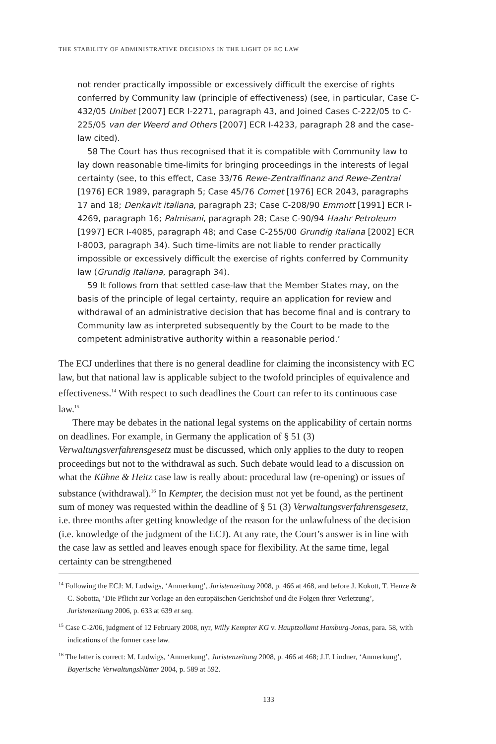THE STABILITY OF ADMINISTRATIVE DECISIONS IN THE LIGHT OF EC LAW
not render practically impossible or excessively difficult the exercise of rights conferred by Community law (principle of effectiveness) (see, in particular, Case C-432/05 Unibet [2007] ECR I-2271, paragraph 43, and Joined Cases C-222/05 to C-225/05 van der Weerd and Others [2007] ECR I-4233, paragraph 28 and the case-law cited).
58 The Court has thus recognised that it is compatible with Community law to lay down reasonable time-limits for bringing proceedings in the interests of legal certainty (see, to this effect, Case 33/76 Rewe-Zentralfinanz and Rewe-Zentral [1976] ECR 1989, paragraph 5; Case 45/76 Comet [1976] ECR 2043, paragraphs 17 and 18; Denkavit italiana, paragraph 23; Case C-208/90 Emmott [1991] ECR I-4269, paragraph 16; Palmisani, paragraph 28; Case C-90/94 Haahr Petroleum [1997] ECR I-4085, paragraph 48; and Case C-255/00 Grundig Italiana [2002] ECR I-8003, paragraph 34). Such time-limits are not liable to render practically impossible or excessively difficult the exercise of rights conferred by Community law (Grundig Italiana, paragraph 34).
59 It follows from that settled case-law that the Member States may, on the basis of the principle of legal certainty, require an application for review and withdrawal of an administrative decision that has become final and is contrary to Community law as interpreted subsequently by the Court to be made to the competent administrative authority within a reasonable period.’
The ECJ underlines that there is no general deadline for claiming the inconsistency with EC law, but that national law is applicable subject to the twofold principles of equivalence and effectiveness.<sup>14</sup> With respect to such deadlines the Court can refer to its continuous case law.<sup>15</sup>
There may be debates in the national legal systems on the applicability of certain norms on deadlines. For example, in Germany the application of § 51 (3) Verwaltungsverfahrensgesetz must be discussed, which only applies to the duty to reopen proceedings but not to the withdrawal as such. Such debate would lead to a discussion on what the Kühne & Heitz case law is really about: procedural law (re-opening) or issues of substance (withdrawal).<sup>16</sup> In Kempter, the decision must not yet be found, as the pertinent sum of money was requested within the deadline of § 51 (3) Verwaltungsverfahrensgesetz, i.e. three months after getting knowledge of the reason for the unlawfulness of the decision (i.e. knowledge of the judgment of the ECJ). At any rate, the Court’s answer is in line with the case law as settled and leaves enough space for flexibility. At the same time, legal certainty can be strengthened
<sup>14</sup> Following the ECJ: M. Ludwigs, ‘Anmerkung’, Juristenzeitung 2008, p. 466 at 468, and before J. Kokott, T. Henze & C. Sobotta, ‘Die Pflicht zur Vorlage an den europäischen Gerichtshof und die Folgen ihrer Verletzung’, Juristenzeitung 2006, p. 633 at 639 et seq.
<sup>15</sup> Case C-2/06, judgment of 12 February 2008, nyr, Willy Kempter KG v. Hauptzollamt Hamburg-Jonas, para. 58, with indications of the former case law.
<sup>16</sup> The latter is correct: M. Ludwigs, ‘Anmerkung’, Juristenzeitung 2008, p. 466 at 468; J.F. Lindner, ‘Anmerkung’, Bayerische Verwaltungsblätter 2004, p. 589 at 592.
133